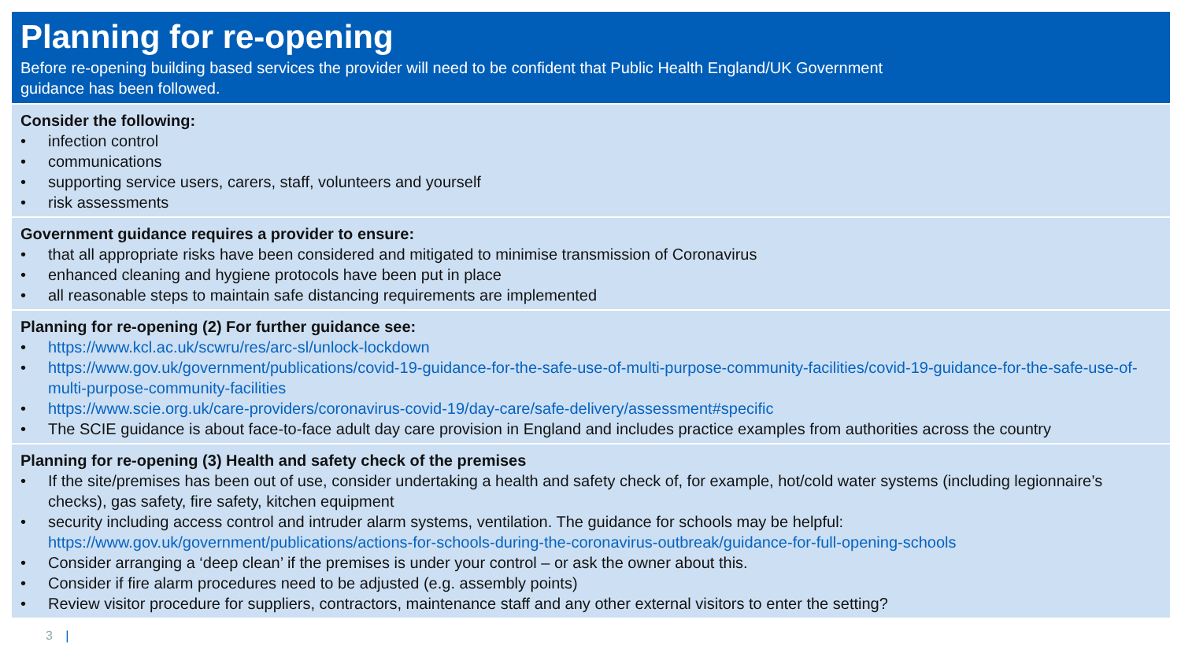Planning for re-opening
Before re-opening building based services the provider will need to be confident that Public Health England/UK Government
guidance has been followed.
Consider the following:
• infection control
• communications
• supporting service users, carers, staff, volunteers and yourself
• risk assessments
Government guidance requires a provider to ensure:
• that all appropriate risks have been considered and mitigated to minimise transmission of Coronavirus
• enhanced cleaning and hygiene protocols have been put in place
• all reasonable steps to maintain safe distancing requirements are implemented
Planning for re-opening (2) For further guidance see:
• https://www.kcl.ac.uk/scwru/res/arc-sl/unlock-lockdown
• https://www.gov.uk/government/publications/covid-19-guidance-for-the-safe-use-of-multi-purpose-community-facilities/covid-19-guidance-for-the-safe-use-of-multi-purpose-community-facilities
• https://www.scie.org.uk/care-providers/coronavirus-covid-19/day-care/safe-delivery/assessment#specific
• The SCIE guidance is about face-to-face adult day care provision in England and includes practice examples from authorities across the country
Planning for re-opening (3) Health and safety check of the premises
• If the site/premises has been out of use, consider undertaking a health and safety check of, for example, hot/cold water systems (including legionnaire’s checks), gas safety, fire safety, kitchen equipment
• security including access control and intruder alarm systems, ventilation. The guidance for schools may be helpful: https://www.gov.uk/government/publications/actions-for-schools-during-the-coronavirus-outbreak/guidance-for-full-opening-schools
• Consider arranging a ‘deep clean’ if the premises is under your control – or ask the owner about this.
• Consider if fire alarm procedures need to be adjusted (e.g. assembly points)
• Review visitor procedure for suppliers, contractors, maintenance staff and any other external visitors to enter the setting?
3 |